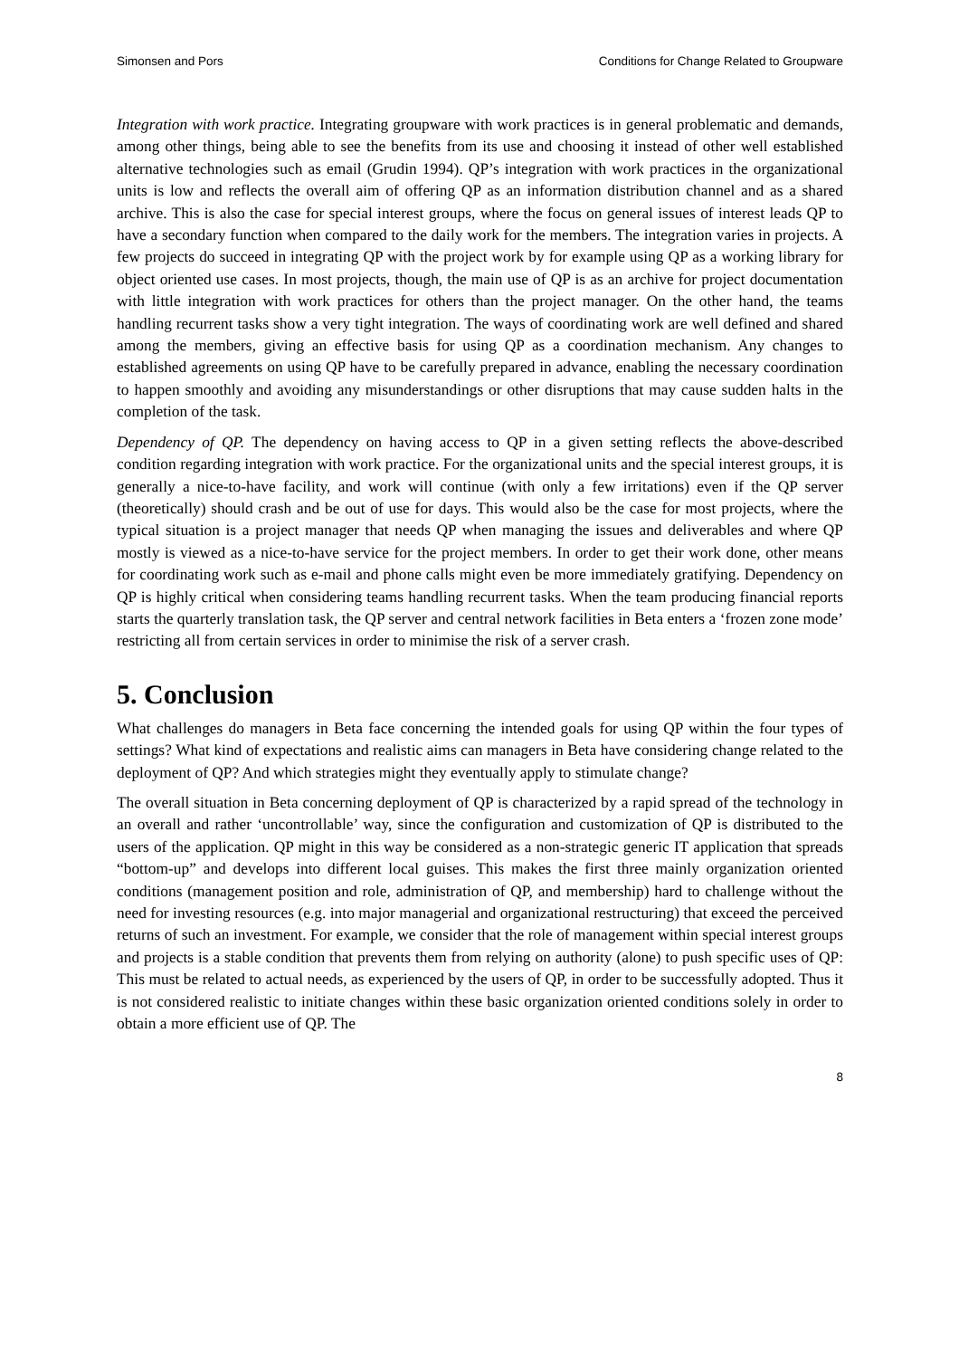Simonsen and Pors Conditions for Change Related to Groupware
Integration with work practice. Integrating groupware with work practices is in general problematic and demands, among other things, being able to see the benefits from its use and choosing it instead of other well established alternative technologies such as email (Grudin 1994). QP’s integration with work practices in the organizational units is low and reflects the overall aim of offering QP as an information distribution channel and as a shared archive. This is also the case for special interest groups, where the focus on general issues of interest leads QP to have a secondary function when compared to the daily work for the members. The integration varies in projects. A few projects do succeed in integrating QP with the project work by for example using QP as a working library for object oriented use cases. In most projects, though, the main use of QP is as an archive for project documentation with little integration with work practices for others than the project manager. On the other hand, the teams handling recurrent tasks show a very tight integration. The ways of coordinating work are well defined and shared among the members, giving an effective basis for using QP as a coordination mechanism. Any changes to established agreements on using QP have to be carefully prepared in advance, enabling the necessary coordination to happen smoothly and avoiding any misunderstandings or other disruptions that may cause sudden halts in the completion of the task.
Dependency of QP. The dependency on having access to QP in a given setting reflects the above-described condition regarding integration with work practice. For the organizational units and the special interest groups, it is generally a nice-to-have facility, and work will continue (with only a few irritations) even if the QP server (theoretically) should crash and be out of use for days. This would also be the case for most projects, where the typical situation is a project manager that needs QP when managing the issues and deliverables and where QP mostly is viewed as a nice-to-have service for the project members. In order to get their work done, other means for coordinating work such as e-mail and phone calls might even be more immediately gratifying. Dependency on QP is highly critical when considering teams handling recurrent tasks. When the team producing financial reports starts the quarterly translation task, the QP server and central network facilities in Beta enters a ‘frozen zone mode’ restricting all from certain services in order to minimise the risk of a server crash.
5. Conclusion
What challenges do managers in Beta face concerning the intended goals for using QP within the four types of settings? What kind of expectations and realistic aims can managers in Beta have considering change related to the deployment of QP? And which strategies might they eventually apply to stimulate change?
The overall situation in Beta concerning deployment of QP is characterized by a rapid spread of the technology in an overall and rather ‘uncontrollable’ way, since the configuration and customization of QP is distributed to the users of the application. QP might in this way be considered as a non-strategic generic IT application that spreads “bottom-up” and develops into different local guises. This makes the first three mainly organization oriented conditions (management position and role, administration of QP, and membership) hard to challenge without the need for investing resources (e.g. into major managerial and organizational restructuring) that exceed the perceived returns of such an investment. For example, we consider that the role of management within special interest groups and projects is a stable condition that prevents them from relying on authority (alone) to push specific uses of QP: This must be related to actual needs, as experienced by the users of QP, in order to be successfully adopted. Thus it is not considered realistic to initiate changes within these basic organization oriented conditions solely in order to obtain a more efficient use of QP. The
8